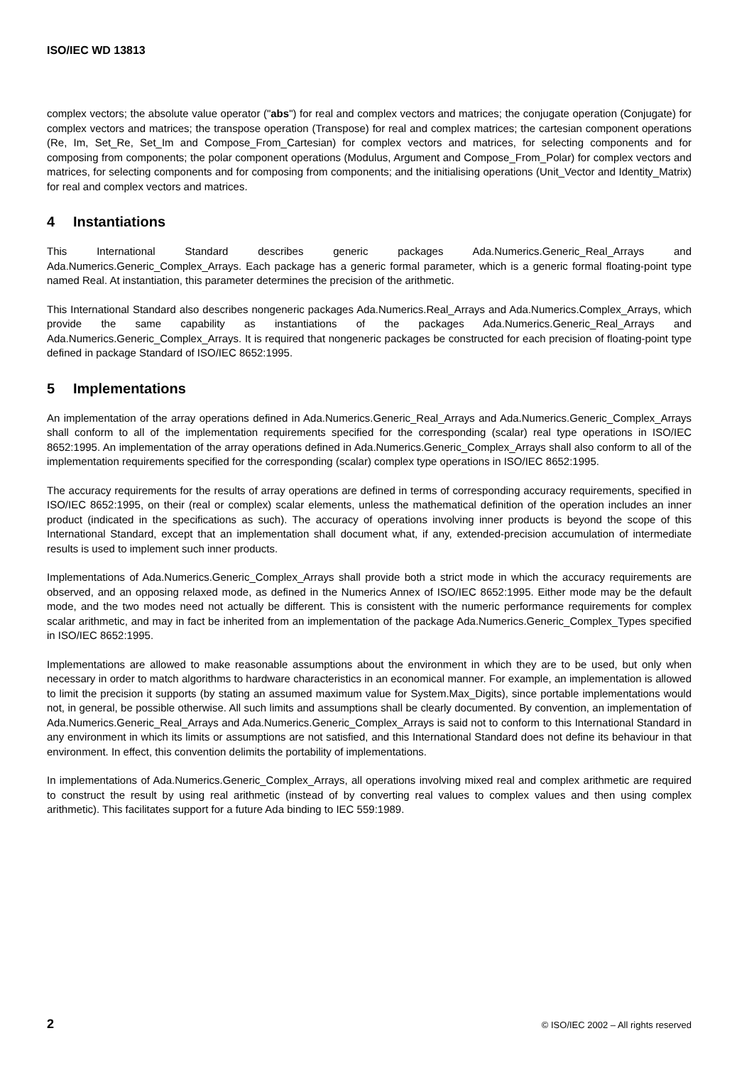ISO/IEC WD 13813
complex vectors; the absolute value operator ("abs") for real and complex vectors and matrices; the conjugate operation (Conjugate) for complex vectors and matrices; the transpose operation (Transpose) for real and complex matrices; the cartesian component operations (Re, Im, Set_Re, Set_Im and Compose_From_Cartesian) for complex vectors and matrices, for selecting components and for composing from components; the polar component operations (Modulus, Argument and Compose_From_Polar) for complex vectors and matrices, for selecting components and for composing from components; and the initialising operations (Unit_Vector and Identity_Matrix) for real and complex vectors and matrices.
4 Instantiations
This International Standard describes generic packages Ada.Numerics.Generic_Real_Arrays and Ada.Numerics.Generic_Complex_Arrays. Each package has a generic formal parameter, which is a generic formal floating-point type named Real. At instantiation, this parameter determines the precision of the arithmetic.
This International Standard also describes nongeneric packages Ada.Numerics.Real_Arrays and Ada.Numerics.Complex_Arrays, which provide the same capability as instantiations of the packages Ada.Numerics.Generic_Real_Arrays and Ada.Numerics.Generic_Complex_Arrays. It is required that nongeneric packages be constructed for each precision of floating-point type defined in package Standard of ISO/IEC 8652:1995.
5 Implementations
An implementation of the array operations defined in Ada.Numerics.Generic_Real_Arrays and Ada.Numerics.Generic_Complex_Arrays shall conform to all of the implementation requirements specified for the corresponding (scalar) real type operations in ISO/IEC 8652:1995. An implementation of the array operations defined in Ada.Numerics.Generic_Complex_Arrays shall also conform to all of the implementation requirements specified for the corresponding (scalar) complex type operations in ISO/IEC 8652:1995.
The accuracy requirements for the results of array operations are defined in terms of corresponding accuracy requirements, specified in ISO/IEC 8652:1995, on their (real or complex) scalar elements, unless the mathematical definition of the operation includes an inner product (indicated in the specifications as such). The accuracy of operations involving inner products is beyond the scope of this International Standard, except that an implementation shall document what, if any, extended-precision accumulation of intermediate results is used to implement such inner products.
Implementations of Ada.Numerics.Generic_Complex_Arrays shall provide both a strict mode in which the accuracy requirements are observed, and an opposing relaxed mode, as defined in the Numerics Annex of ISO/IEC 8652:1995. Either mode may be the default mode, and the two modes need not actually be different. This is consistent with the numeric performance requirements for complex scalar arithmetic, and may in fact be inherited from an implementation of the package Ada.Numerics.Generic_Complex_Types specified in ISO/IEC 8652:1995.
Implementations are allowed to make reasonable assumptions about the environment in which they are to be used, but only when necessary in order to match algorithms to hardware characteristics in an economical manner. For example, an implementation is allowed to limit the precision it supports (by stating an assumed maximum value for System.Max_Digits), since portable implementations would not, in general, be possible otherwise. All such limits and assumptions shall be clearly documented. By convention, an implementation of Ada.Numerics.Generic_Real_Arrays and Ada.Numerics.Generic_Complex_Arrays is said not to conform to this International Standard in any environment in which its limits or assumptions are not satisfied, and this International Standard does not define its behaviour in that environment. In effect, this convention delimits the portability of implementations.
In implementations of Ada.Numerics.Generic_Complex_Arrays, all operations involving mixed real and complex arithmetic are required to construct the result by using real arithmetic (instead of by converting real values to complex values and then using complex arithmetic). This facilitates support for a future Ada binding to IEC 559:1989.
2 © ISO/IEC 2002 – All rights reserved